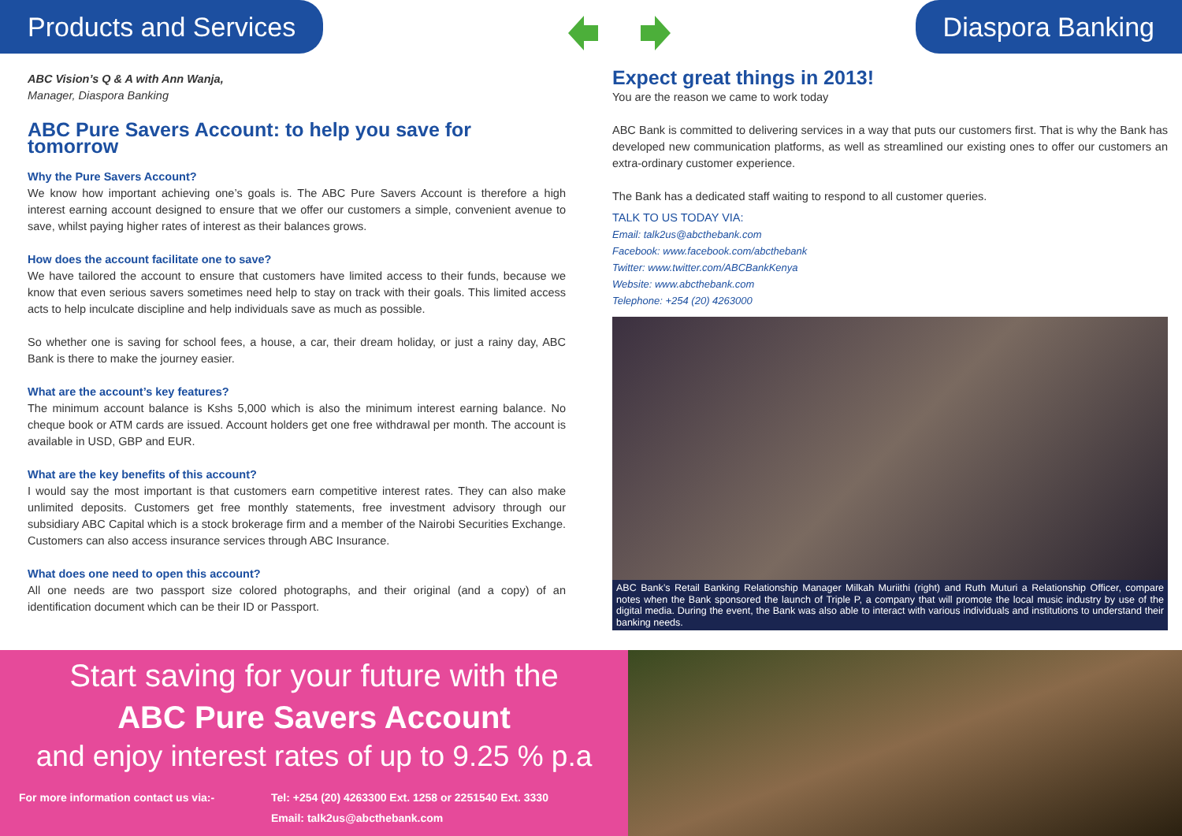Products and Services Diaspora Banking
ABC Vision’s Q & A with Ann Wanja,
Manager, Diaspora Banking
ABC Pure Savers Account: to help you save for tomorrow
Why the Pure Savers Account?
We know how important achieving one’s goals is. The ABC Pure Savers Account is therefore a high interest earning account designed to ensure that we offer our customers a simple, convenient avenue to save, whilst paying higher rates of interest as their balances grows.
How does the account facilitate one to save?
We have tailored the account to ensure that customers have limited access to their funds, because we know that even serious savers sometimes need help to stay on track with their goals. This limited access acts to help inculcate discipline and help individuals save as much as possible.
So whether one is saving for school fees, a house, a car, their dream holiday, or just a rainy day, ABC Bank is there to make the journey easier.
What are the account’s key features?
The minimum account balance is Kshs 5,000 which is also the minimum interest earning balance. No cheque book or ATM cards are issued. Account holders get one free withdrawal per month. The account is available in USD, GBP and EUR.
What are the key benefits of this account?
I would say the most important is that customers earn competitive interest rates. They can also make unlimited deposits. Customers get free monthly statements, free investment advisory through our subsidiary ABC Capital which is a stock brokerage firm and a member of the Nairobi Securities Exchange. Customers can also access insurance services through ABC Insurance.
What does one need to open this account?
All one needs are two passport size colored photographs, and their original (and a copy) of an identification document which can be their ID or Passport.
Expect great things in 2013!
You are the reason we came to work today
ABC Bank is committed to delivering services in a way that puts our customers first. That is why the Bank has developed new communication platforms, as well as streamlined our existing ones to offer our customers an extra-ordinary customer experience.
The Bank has a dedicated staff waiting to respond to all customer queries.
TALK TO US TODAY VIA:
Email: talk2us@abcthebank.com
Facebook: www.facebook.com/abcthebank
Twitter: www.twitter.com/ABCBankKenya
Website: www.abcthebank.com
Telephone: +254 (20) 4263000
ABC Bank’s Retail Banking Relationship Manager Milkah Muriithi (right) and Ruth Muturi a Relationship Officer, compare notes when the Bank sponsored the launch of Triple P, a company that will promote the local music industry by use of the digital media. During the event, the Bank was also able to interact with various individuals and institutions to understand their banking needs.
Start saving for your future with the
ABC Pure Savers Account
and enjoy interest rates of up to 9.25 % p.a
For more information contact us via:- Tel: +254 (20) 4263300 Ext. 1258 or 2251540 Ext. 3330
Email: talk2us@abcthebank.com